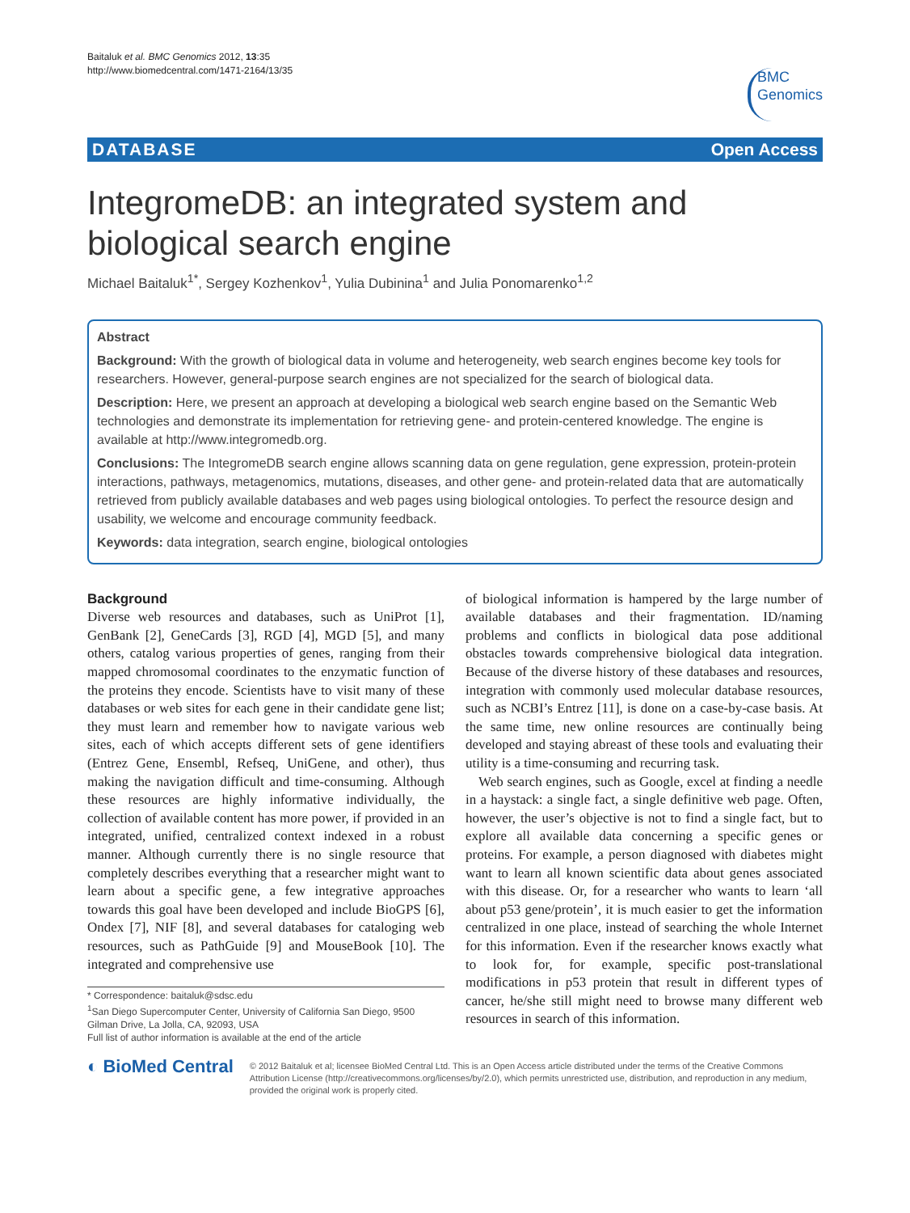Baitaluk et al. BMC Genomics 2012, 13:35
http://www.biomedcentral.com/1471-2164/13/35
BMC
Genomics
DATABASE Open Access
IntegromeDB: an integrated system and biological search engine
Michael Baitaluk<sup>1*</sup>, Sergey Kozhenkov<sup>1</sup>, Yulia Dubinina<sup>1</sup> and Julia Ponomarenko<sup>1,2</sup>
Abstract
Background: With the growth of biological data in volume and heterogeneity, web search engines become key tools for researchers. However, general-purpose search engines are not specialized for the search of biological data.
Description: Here, we present an approach at developing a biological web search engine based on the Semantic Web technologies and demonstrate its implementation for retrieving gene- and protein-centered knowledge. The engine is available at http://www.integromedb.org.
Conclusions: The IntegromeDB search engine allows scanning data on gene regulation, gene expression, protein-protein interactions, pathways, metagenomics, mutations, diseases, and other gene- and protein-related data that are automatically retrieved from publicly available databases and web pages using biological ontologies. To perfect the resource design and usability, we welcome and encourage community feedback.
Keywords: data integration, search engine, biological ontologies
Background
Diverse web resources and databases, such as UniProt [1], GenBank [2], GeneCards [3], RGD [4], MGD [5], and many others, catalog various properties of genes, ranging from their mapped chromosomal coordinates to the enzymatic function of the proteins they encode. Scientists have to visit many of these databases or web sites for each gene in their candidate gene list; they must learn and remember how to navigate various web sites, each of which accepts different sets of gene identifiers (Entrez Gene, Ensembl, Refseq, UniGene, and other), thus making the navigation difficult and time-consuming. Although these resources are highly informative individually, the collection of available content has more power, if provided in an integrated, unified, centralized context indexed in a robust manner. Although currently there is no single resource that completely describes everything that a researcher might want to learn about a specific gene, a few integrative approaches towards this goal have been developed and include BioGPS [6], Ondex [7], NIF [8], and several databases for cataloging web resources, such as PathGuide [9] and MouseBook [10]. The integrated and comprehensive use
* Correspondence: baitaluk@sdsc.edu
<sup>1</sup> San Diego Supercomputer Center, University of California San Diego, 9500 Gilman Drive, La Jolla, CA, 92093, USA
Full list of author information is available at the end of the article
of biological information is hampered by the large number of available databases and their fragmentation. ID/naming problems and conflicts in biological data pose additional obstacles towards comprehensive biological data integration. Because of the diverse history of these databases and resources, integration with commonly used molecular database resources, such as NCBI’s Entrez [11], is done on a case-by-case basis. At the same time, new online resources are continually being developed and staying abreast of these tools and evaluating their utility is a time-consuming and recurring task.
Web search engines, such as Google, excel at finding a needle in a haystack: a single fact, a single definitive web page. Often, however, the user’s objective is not to find a single fact, but to explore all available data concerning a specific genes or proteins. For example, a person diagnosed with diabetes might want to learn all known scientific data about genes associated with this disease. Or, for a researcher who wants to learn ‘all about p53 gene/protein’, it is much easier to get the information centralized in one place, instead of searching the whole Internet for this information. Even if the researcher knows exactly what to look for, for example, specific post-translational modifications in p53 protein that result in different types of cancer, he/she still might need to browse many different web resources in search of this information.
◐ BioMed Central
© 2012 Baitaluk et al; licensee BioMed Central Ltd. This is an Open Access article distributed under the terms of the Creative Commons Attribution License (http://creativecommons.org/licenses/by/2.0), which permits unrestricted use, distribution, and reproduction in any medium, provided the original work is properly cited.